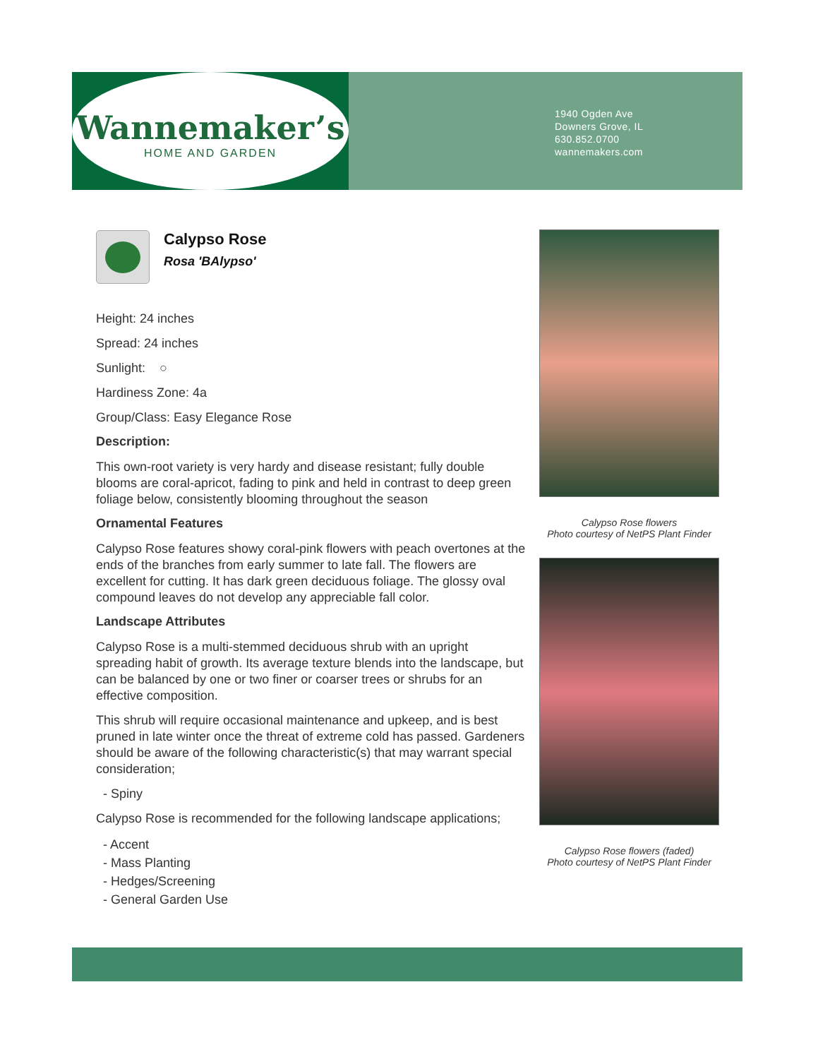Wannemaker’s
HOME AND GARDEN
1940 Ogden Ave
Downers Grove, IL
630.852.0700
wannemakers.com
Calypso Rose
Rosa 'BAlypso'
Height: 24 inches
Spread: 24 inches
Sunlight: ○
Hardiness Zone: 4a
Group/Class: Easy Elegance Rose
Description:
This own-root variety is very hardy and disease resistant; fully double blooms are coral-apricot, fading to pink and held in contrast to deep green foliage below, consistently blooming throughout the season
Ornamental Features
Calypso Rose features showy coral-pink flowers with peach overtones at the ends of the branches from early summer to late fall. The flowers are excellent for cutting. It has dark green deciduous foliage. The glossy oval compound leaves do not develop any appreciable fall color.
Landscape Attributes
Calypso Rose is a multi-stemmed deciduous shrub with an upright spreading habit of growth. Its average texture blends into the landscape, but can be balanced by one or two finer or coarser trees or shrubs for an effective composition.
This shrub will require occasional maintenance and upkeep, and is best pruned in late winter once the threat of extreme cold has passed. Gardeners should be aware of the following characteristic(s) that may warrant special consideration;
- Spiny
Calypso Rose is recommended for the following landscape applications;
- Accent
- Mass Planting
- Hedges/Screening
- General Garden Use
Calypso Rose flowers
Photo courtesy of NetPS Plant Finder
Calypso Rose flowers (faded)
Photo courtesy of NetPS Plant Finder